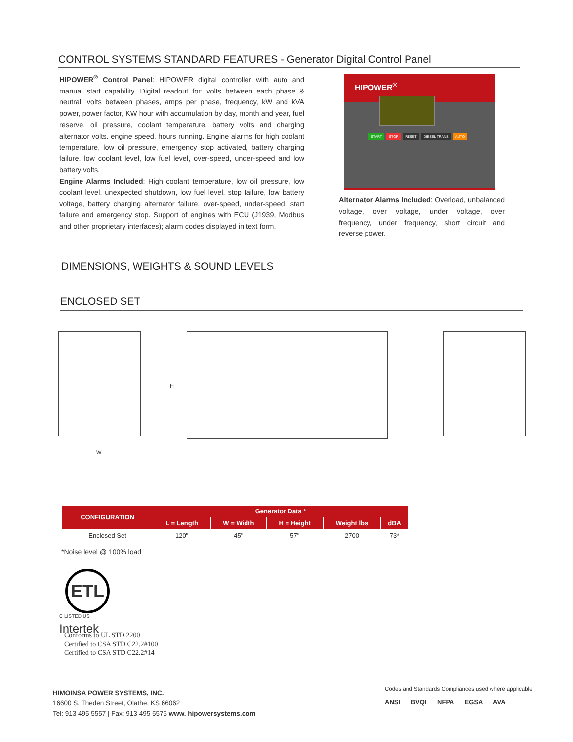CONTROL SYSTEMS STANDARD FEATURES - Generator Digital Control Panel
HIPOWER<sup>®</sup> Control Panel: HIPOWER digital controller with auto and manual start capability. Digital readout for: volts between each phase & neutral, volts between phases, amps per phase, frequency, kW and kVA power, power factor, KW hour with accumulation by day, month and year, fuel reserve, oil pressure, coolant temperature, battery volts and charging alternator volts, engine speed, hours running. Engine alarms for high coolant temperature, low oil pressure, emergency stop activated, battery charging failure, low coolant level, low fuel level, over-speed, under-speed and low battery volts.
Engine Alarms Included: High coolant temperature, low oil pressure, low coolant level, unexpected shutdown, low fuel level, stop failure, low battery voltage, battery charging alternator failure, over-speed, under-speed, start failure and emergency stop. Support of engines with ECU (J1939, Modbus and other proprietary interfaces); alarm codes displayed in text form.
HIPOWER<sup>®</sup>
START STOP RESET DIESEL TRANS AUTO
Alternator Alarms Included: Overload, unbalanced voltage, over voltage, under voltage, over frequency, under frequency, short circuit and reverse power.
DIMENSIONS, WEIGHTS & SOUND LEVELS
ENCLOSED SET
W
H
L
| CONFIGURATION | Generator Data * | | | | |
| --- | --- | --- | --- | --- | --- |
| | L = Length | W = Width | H = Height | Weight lbs | dBA |
| Enclosed Set | 120" | 45" | 57" | 2700 | 73* |
*Noise level @ 100% load
ETL
C LISTED US
Intertek
Conforms to UL STD 2200
Certified to CSA STD C22.2#100
Certified to CSA STD C22.2#14
HIMOINSA POWER SYSTEMS, INC.
16600 S. Theden Street, Olathe, KS 66062
Tel: 913 495 5557 | Fax: 913 495 5575 www. hipowersystems.com
Codes and Standards Compliances used where applicable
ANSI BVQI NFPA EGSA AVA